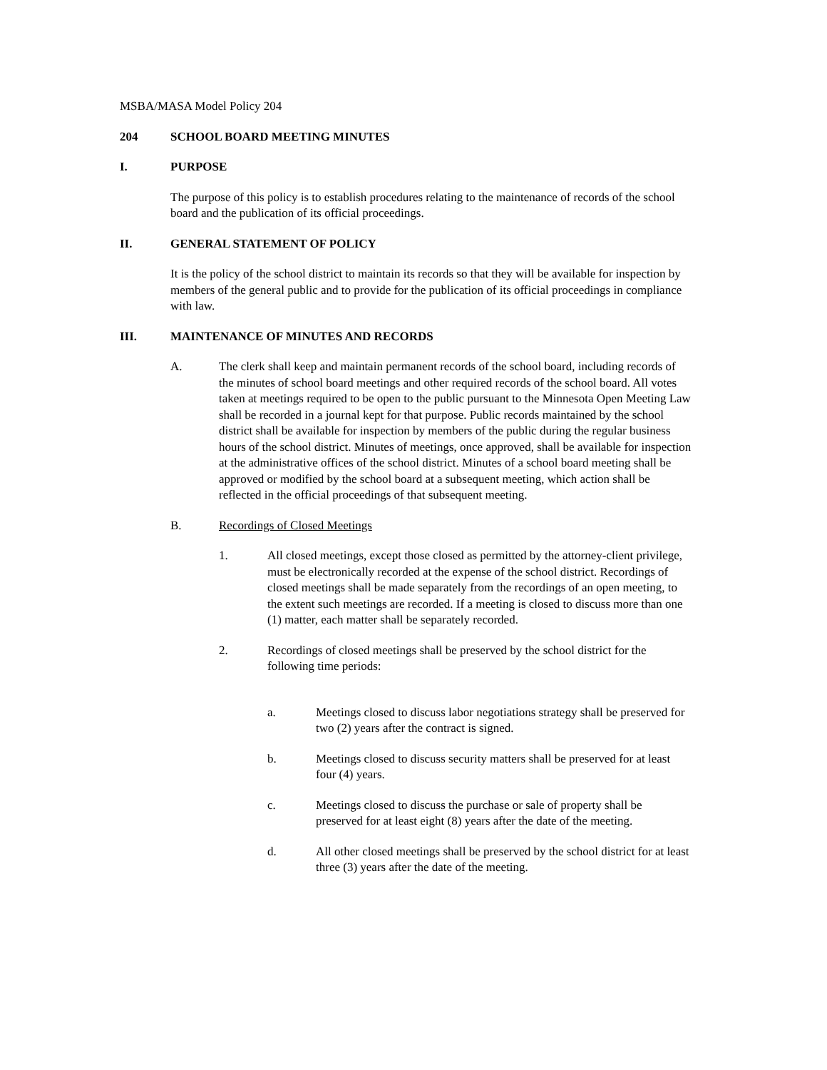MSBA/MASA Model Policy 204
204 SCHOOL BOARD MEETING MINUTES
I. PURPOSE
The purpose of this policy is to establish procedures relating to the maintenance of records of the school board and the publication of its official proceedings.
II. GENERAL STATEMENT OF POLICY
It is the policy of the school district to maintain its records so that they will be available for inspection by members of the general public and to provide for the publication of its official proceedings in compliance with law.
III. MAINTENANCE OF MINUTES AND RECORDS
A. The clerk shall keep and maintain permanent records of the school board, including records of the minutes of school board meetings and other required records of the school board. All votes taken at meetings required to be open to the public pursuant to the Minnesota Open Meeting Law shall be recorded in a journal kept for that purpose. Public records maintained by the school district shall be available for inspection by members of the public during the regular business hours of the school district. Minutes of meetings, once approved, shall be available for inspection at the administrative offices of the school district. Minutes of a school board meeting shall be approved or modified by the school board at a subsequent meeting, which action shall be reflected in the official proceedings of that subsequent meeting.
B. Recordings of Closed Meetings
1. All closed meetings, except those closed as permitted by the attorney-client privilege, must be electronically recorded at the expense of the school district. Recordings of closed meetings shall be made separately from the recordings of an open meeting, to the extent such meetings are recorded. If a meeting is closed to discuss more than one (1) matter, each matter shall be separately recorded.
2. Recordings of closed meetings shall be preserved by the school district for the following time periods:
a. Meetings closed to discuss labor negotiations strategy shall be preserved for two (2) years after the contract is signed.
b. Meetings closed to discuss security matters shall be preserved for at least four (4) years.
c. Meetings closed to discuss the purchase or sale of property shall be preserved for at least eight (8) years after the date of the meeting.
d. All other closed meetings shall be preserved by the school district for at least three (3) years after the date of the meeting.